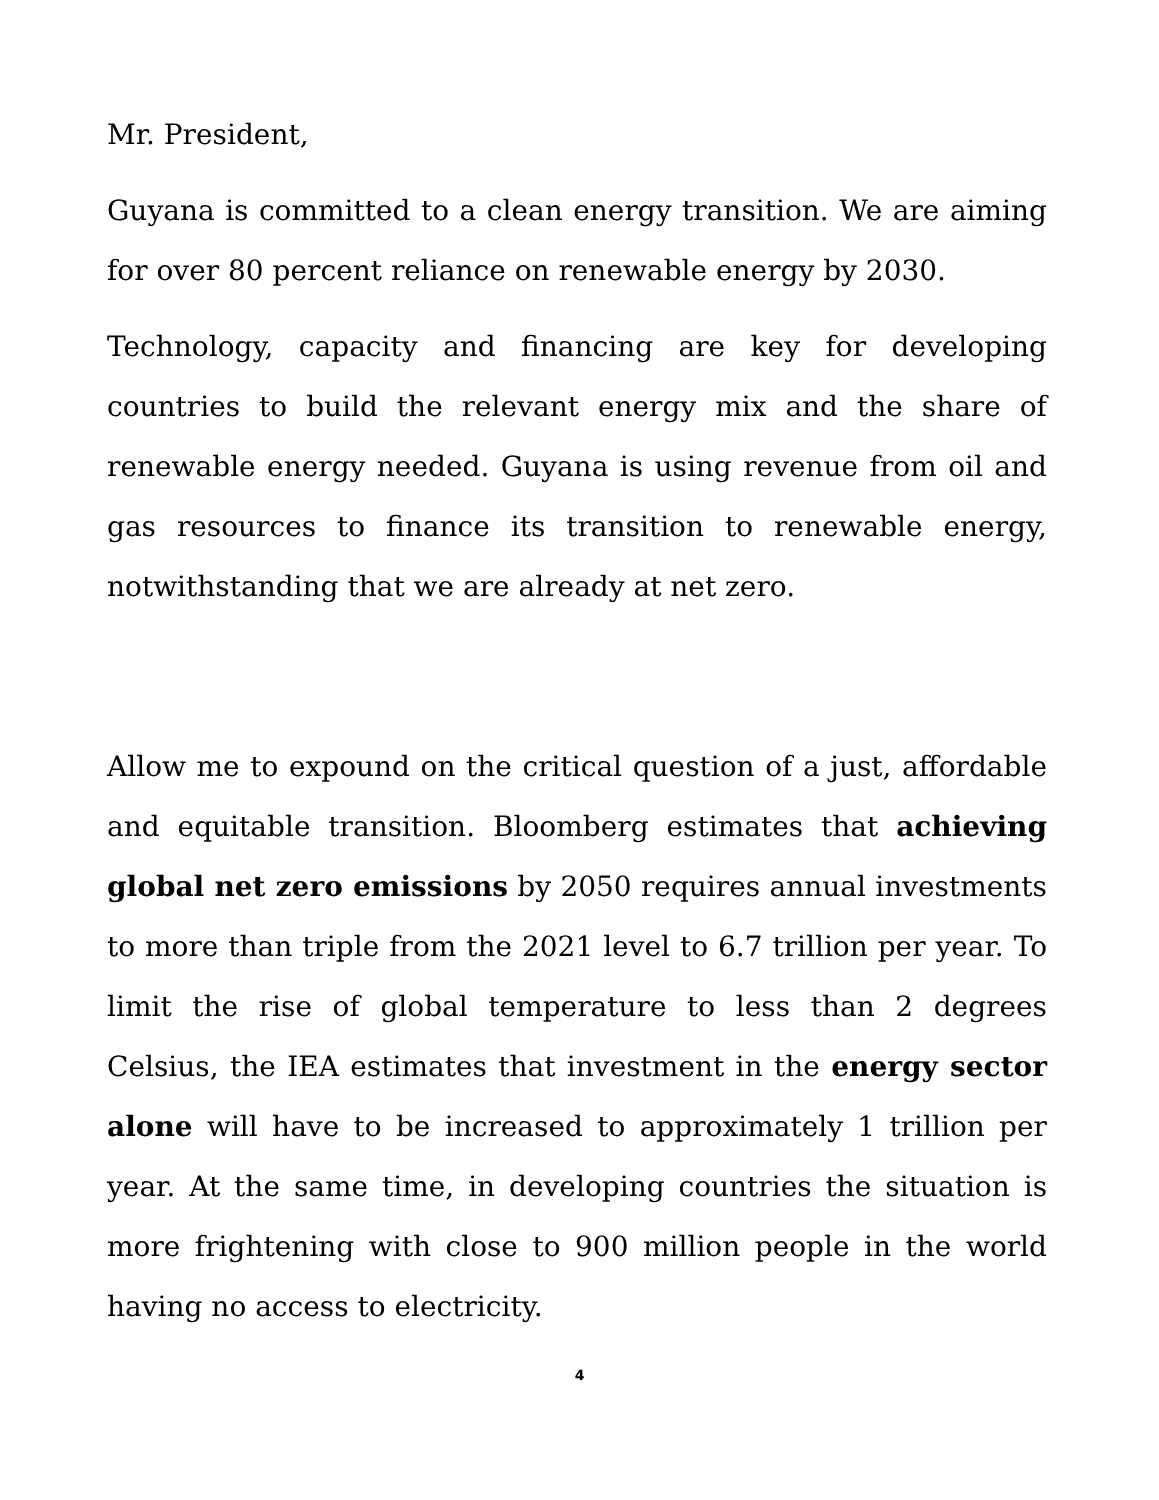Mr. President,
Guyana is committed to a clean energy transition. We are aiming for over 80 percent reliance on renewable energy by 2030.
Technology, capacity and financing are key for developing countries to build the relevant energy mix and the share of renewable energy needed. Guyana is using revenue from oil and gas resources to finance its transition to renewable energy, notwithstanding that we are already at net zero.
Allow me to expound on the critical question of a just, affordable and equitable transition. Bloomberg estimates that achieving global net zero emissions by 2050 requires annual investments to more than triple from the 2021 level to 6.7 trillion per year. To limit the rise of global temperature to less than 2 degrees Celsius, the IEA estimates that investment in the energy sector alone will have to be increased to approximately 1 trillion per year. At the same time, in developing countries the situation is more frightening with close to 900 million people in the world having no access to electricity.
4